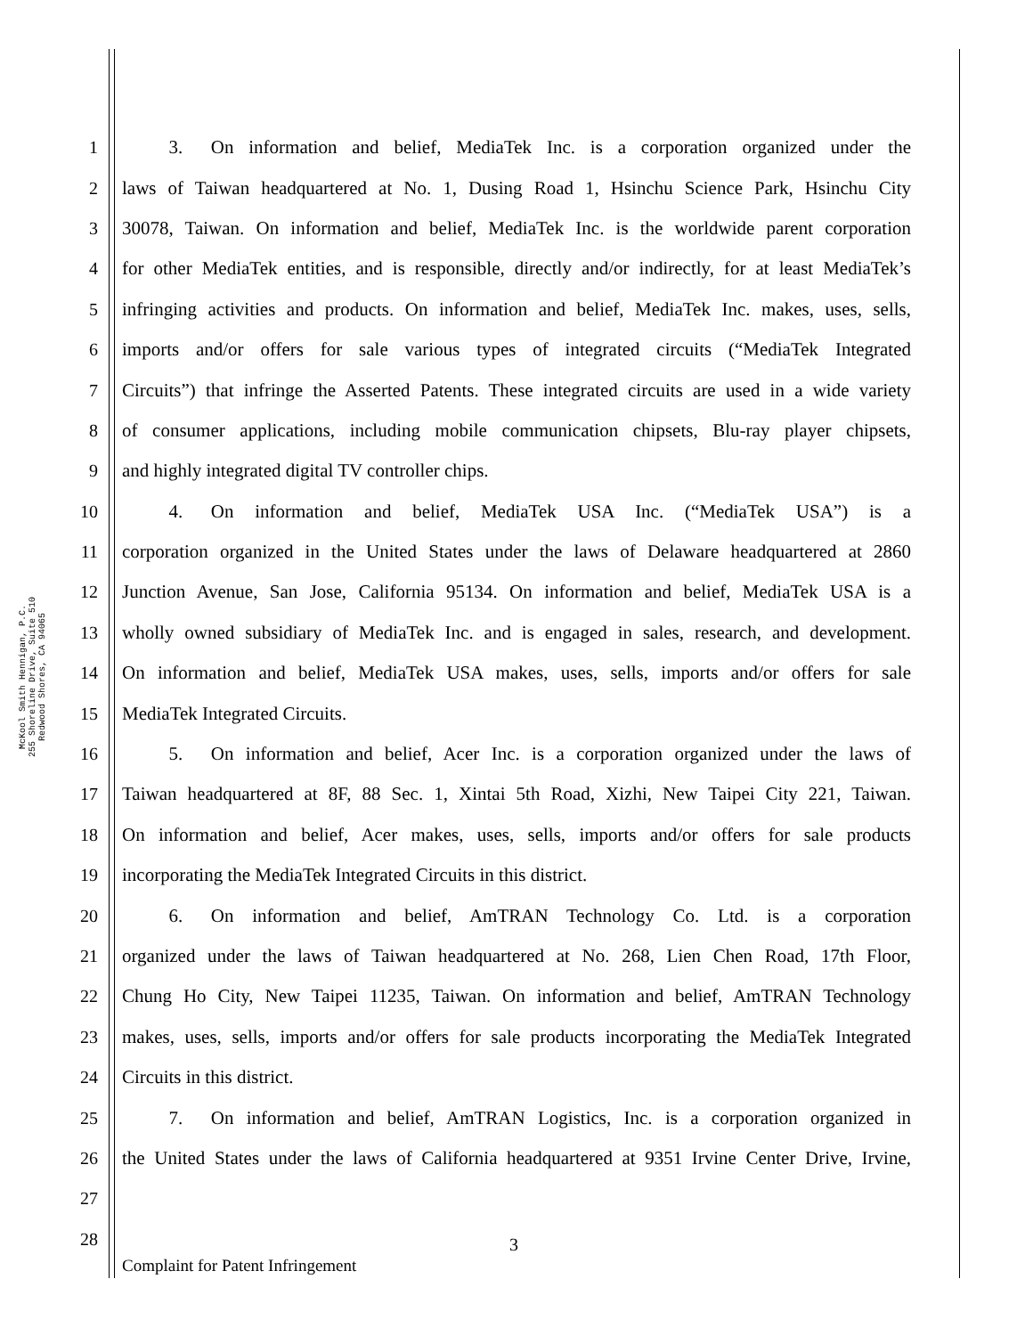McKool Smith Hennigan, P.C.
255 Shoreline Drive, Suite 510
Redwood Shores, CA 94065
1   3.  On information and belief, MediaTek Inc. is a corporation organized under the
2 laws of Taiwan headquartered at No. 1, Dusing Road 1, Hsinchu Science Park, Hsinchu City
3 30078, Taiwan. On information and belief, MediaTek Inc. is the worldwide parent corporation
4 for other MediaTek entities, and is responsible, directly and/or indirectly, for at least MediaTek’s
5 infringing activities and products. On information and belief, MediaTek Inc. makes, uses, sells,
6 imports and/or offers for sale various types of integrated circuits (“MediaTek Integrated
7 Circuits”) that infringe the Asserted Patents. These integrated circuits are used in a wide variety
8 of consumer applications, including mobile communication chipsets, Blu-ray player chipsets,
9 and highly integrated digital TV controller chips.
10   4.  On information and belief, MediaTek USA Inc. (“MediaTek USA”) is a
11 corporation organized in the United States under the laws of Delaware headquartered at 2860
12 Junction Avenue, San Jose, California 95134. On information and belief, MediaTek USA is a
13 wholly owned subsidiary of MediaTek Inc. and is engaged in sales, research, and development.
14 On information and belief, MediaTek USA makes, uses, sells, imports and/or offers for sale
15 MediaTek Integrated Circuits.
16   5.  On information and belief, Acer Inc. is a corporation organized under the laws of
17 Taiwan headquartered at 8F, 88 Sec. 1, Xintai 5th Road, Xizhi, New Taipei City 221, Taiwan.
18 On information and belief, Acer makes, uses, sells, imports and/or offers for sale products
19 incorporating the MediaTek Integrated Circuits in this district.
20   6.  On information and belief, AmTRAN Technology Co. Ltd. is a corporation
21 organized under the laws of Taiwan headquartered at No. 268, Lien Chen Road, 17th Floor,
22 Chung Ho City, New Taipei 11235, Taiwan. On information and belief, AmTRAN Technology
23 makes, uses, sells, imports and/or offers for sale products incorporating the MediaTek Integrated
24 Circuits in this district.
25   7.  On information and belief, AmTRAN Logistics, Inc. is a corporation organized in
26 the United States under the laws of California headquartered at 9351 Irvine Center Drive, Irvine,
27
28
3
Complaint for Patent Infringement